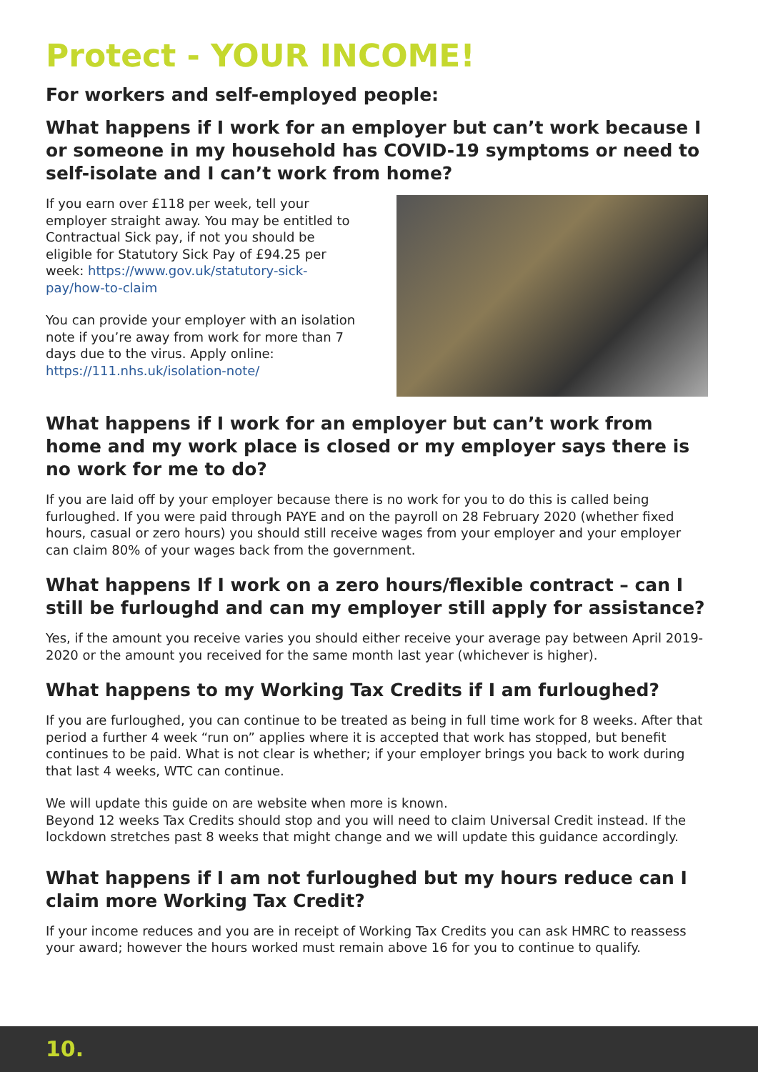Protect - YOUR INCOME!
For workers and self-employed people:
What happens if I work for an employer but can’t work because I or someone in my household has COVID-19 symptoms or need to self-isolate and I can’t work from home?
If you earn over £118 per week, tell your employer straight away. You may be entitled to Contractual Sick pay, if not you should be eligible for Statutory Sick Pay of £94.25 per week: https://www.gov.uk/statutory-sick-pay/how-to-claim
You can provide your employer with an isolation note if you’re away from work for more than 7 days due to the virus. Apply online: https://111.nhs.uk/isolation-note/
What happens if I work for an employer but can’t work from home and my work place is closed or my employer says there is no work for me to do?
If you are laid off by your employer because there is no work for you to do this is called being furloughed. If you were paid through PAYE and on the payroll on 28 February 2020 (whether fixed hours, casual or zero hours) you should still receive wages from your employer and your employer can claim 80% of your wages back from the government.
What happens If I work on a zero hours/flexible contract – can I still be furloughd and can my employer still apply for assistance?
Yes, if the amount you receive varies you should either receive your average pay between April 2019-2020 or the amount you received for the same month last year (whichever is higher).
What happens to my Working Tax Credits if I am furloughed?
If you are furloughed, you can continue to be treated as being in full time work for 8 weeks. After that period a further 4 week “run on” applies where it is accepted that work has stopped, but benefit continues to be paid. What is not clear is whether; if your employer brings you back to work during that last 4 weeks, WTC can continue.
We will update this guide on are website when more is known.
Beyond 12 weeks Tax Credits should stop and you will need to claim Universal Credit instead. If the lockdown stretches past 8 weeks that might change and we will update this guidance accordingly.
What happens if I am not furloughed but my hours reduce can I claim more Working Tax Credit?
If your income reduces and you are in receipt of Working Tax Credits you can ask HMRC to reassess your award; however the hours worked must remain above 16 for you to continue to qualify.
10.